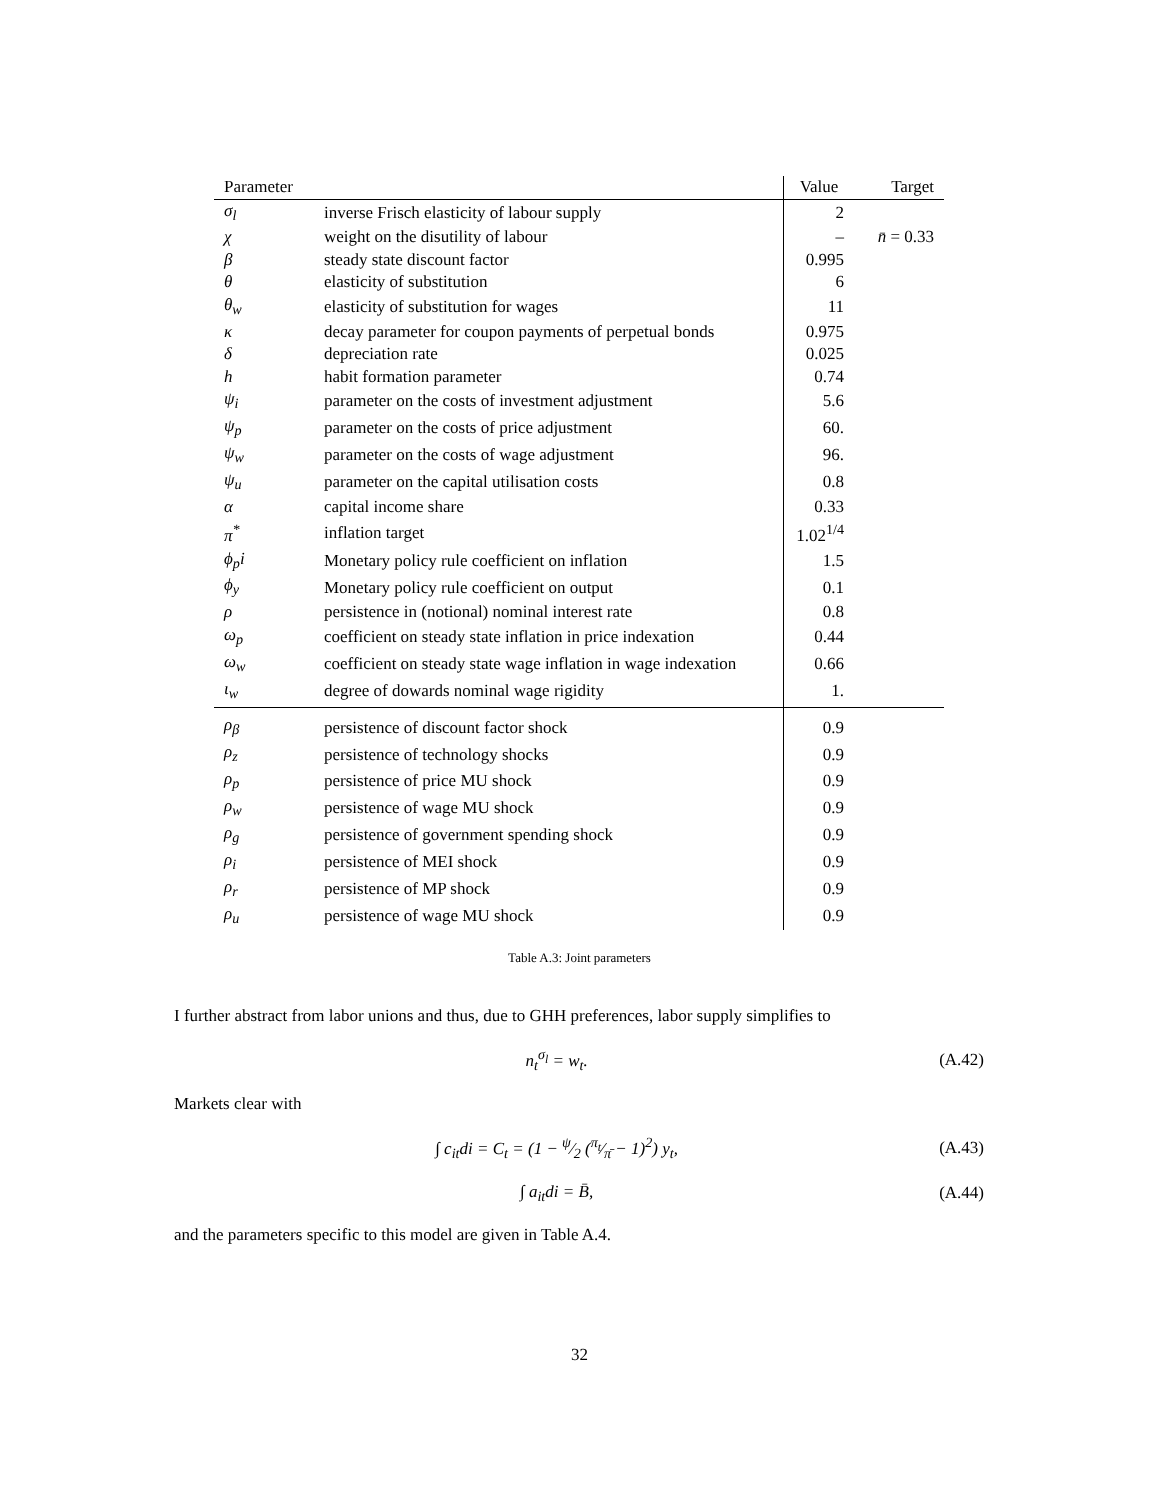| Parameter | | Value | Target |
| --- | --- | --- | --- |
| σ<sub>l</sub> | inverse Frisch elasticity of labour supply | 2 | |
| χ | weight on the disutility of labour | – | n̄ = 0.33 |
| β | steady state discount factor | 0.995 | |
| θ | elasticity of substitution | 6 | |
| θ<sub>w</sub> | elasticity of substitution for wages | 11 | |
| κ | decay parameter for coupon payments of perpetual bonds | 0.975 | |
| δ | depreciation rate | 0.025 | |
| h | habit formation parameter | 0.74 | |
| ψ<sub>i</sub> | parameter on the costs of investment adjustment | 5.6 | |
| ψ<sub>p</sub> | parameter on the costs of price adjustment | 60. | |
| ψ<sub>w</sub> | parameter on the costs of wage adjustment | 96. | |
| ψ<sub>u</sub> | parameter on the capital utilisation costs | 0.8 | |
| α | capital income share | 0.33 | |
| π<sup>*</sup> | inflation target | 1.02<sup>1/4</sup> | |
| ϕ<sub>p</sub>i | Monetary policy rule coefficient on inflation | 1.5 | |
| ϕ<sub>y</sub> | Monetary policy rule coefficient on output | 0.1 | |
| ρ | persistence in (notional) nominal interest rate | 0.8 | |
| ω<sub>p</sub> | coefficient on steady state inflation in price indexation | 0.44 | |
| ω<sub>w</sub> | coefficient on steady state wage inflation in wage indexation | 0.66 | |
| ι<sub>w</sub> | degree of dowards nominal wage rigidity | 1. | |
| ρ<sub>β</sub> | persistence of discount factor shock | 0.9 | |
| ρ<sub>z</sub> | persistence of technology shocks | 0.9 | |
| ρ<sub>p</sub> | persistence of price MU shock | 0.9 | |
| ρ<sub>w</sub> | persistence of wage MU shock | 0.9 | |
| ρ<sub>g</sub> | persistence of government spending shock | 0.9 | |
| ρ<sub>i</sub> | persistence of MEI shock | 0.9 | |
| ρ<sub>r</sub> | persistence of MP shock | 0.9 | |
| ρ<sub>u</sub> | persistence of wage MU shock | 0.9 | |
Table A.3: Joint parameters
I further abstract from labor unions and thus, due to GHH preferences, labor supply simplifies to
n<sub>t</sub><sup>σ<sub>l</sub></sup> = w<sub>t</sub>. (A.42)
Markets clear with
∫ c<sub>it</sub>di = C<sub>t</sub> = (1 − ψ⁄2 (π<sub>t</sub>⁄π̄ − 1)<sup>2</sup>) y<sub>t</sub>, (A.43)
∫ a<sub>it</sub>di = B̄, (A.44)
and the parameters specific to this model are given in Table A.4.
32